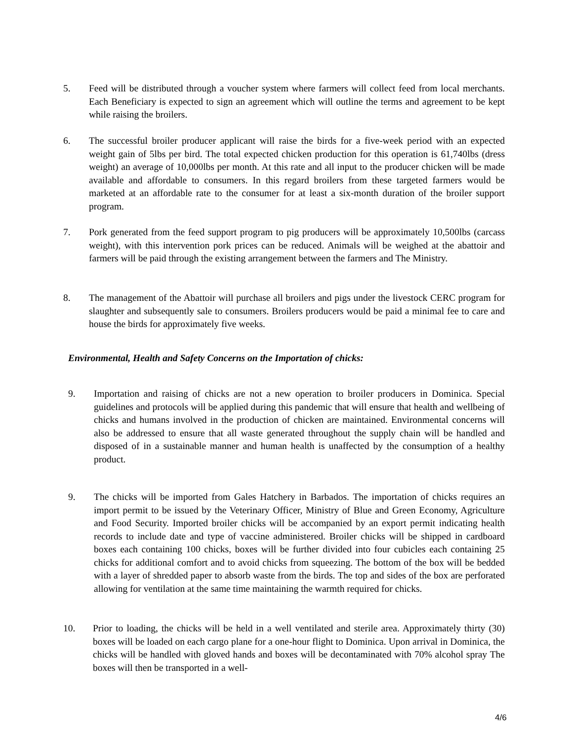5. Feed will be distributed through a voucher system where farmers will collect feed from local merchants. Each Beneficiary is expected to sign an agreement which will outline the terms and agreement to be kept while raising the broilers.
6. The successful broiler producer applicant will raise the birds for a five-week period with an expected weight gain of 5lbs per bird. The total expected chicken production for this operation is 61,740lbs (dress weight) an average of 10,000lbs per month. At this rate and all input to the producer chicken will be made available and affordable to consumers. In this regard broilers from these targeted farmers would be marketed at an affordable rate to the consumer for at least a six-month duration of the broiler support program.
7. Pork generated from the feed support program to pig producers will be approximately 10,500lbs (carcass weight), with this intervention pork prices can be reduced. Animals will be weighed at the abattoir and farmers will be paid through the existing arrangement between the farmers and The Ministry.
8. The management of the Abattoir will purchase all broilers and pigs under the livestock CERC program for slaughter and subsequently sale to consumers. Broilers producers would be paid a minimal fee to care and house the birds for approximately five weeks.
Environmental, Health and Safety Concerns on the Importation of chicks:
9. Importation and raising of chicks are not a new operation to broiler producers in Dominica. Special guidelines and protocols will be applied during this pandemic that will ensure that health and wellbeing of chicks and humans involved in the production of chicken are maintained. Environmental concerns will also be addressed to ensure that all waste generated throughout the supply chain will be handled and disposed of in a sustainable manner and human health is unaffected by the consumption of a healthy product.
9. The chicks will be imported from Gales Hatchery in Barbados. The importation of chicks requires an import permit to be issued by the Veterinary Officer, Ministry of Blue and Green Economy, Agriculture and Food Security. Imported broiler chicks will be accompanied by an export permit indicating health records to include date and type of vaccine administered. Broiler chicks will be shipped in cardboard boxes each containing 100 chicks, boxes will be further divided into four cubicles each containing 25 chicks for additional comfort and to avoid chicks from squeezing. The bottom of the box will be bedded with a layer of shredded paper to absorb waste from the birds. The top and sides of the box are perforated allowing for ventilation at the same time maintaining the warmth required for chicks.
10. Prior to loading, the chicks will be held in a well ventilated and sterile area. Approximately thirty (30) boxes will be loaded on each cargo plane for a one-hour flight to Dominica. Upon arrival in Dominica, the chicks will be handled with gloved hands and boxes will be decontaminated with 70% alcohol spray The boxes will then be transported in a well-
4/6